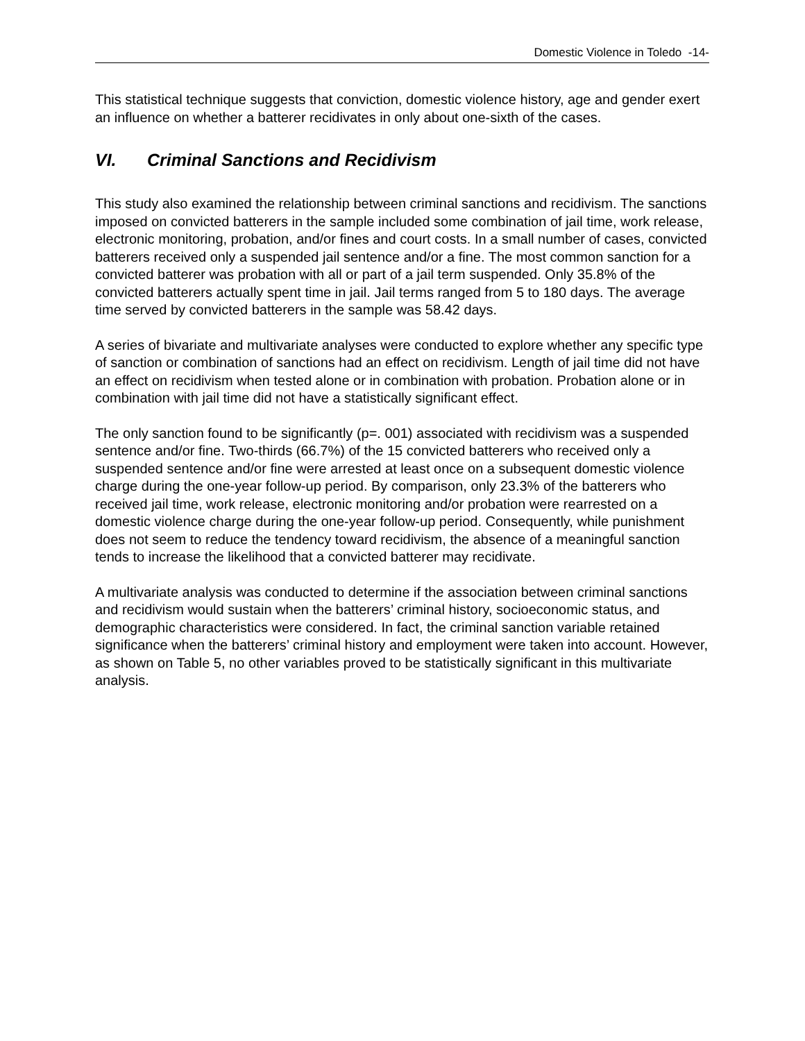Domestic Violence in Toledo -14-
This statistical technique suggests that conviction, domestic violence history, age and gender exert an influence on whether a batterer recidivates in only about one-sixth of the cases.
VI. Criminal Sanctions and Recidivism
This study also examined the relationship between criminal sanctions and recidivism. The sanctions imposed on convicted batterers in the sample included some combination of jail time, work release, electronic monitoring, probation, and/or fines and court costs. In a small number of cases, convicted batterers received only a suspended jail sentence and/or a fine. The most common sanction for a convicted batterer was probation with all or part of a jail term suspended. Only 35.8% of the convicted batterers actually spent time in jail. Jail terms ranged from 5 to 180 days. The average time served by convicted batterers in the sample was 58.42 days.
A series of bivariate and multivariate analyses were conducted to explore whether any specific type of sanction or combination of sanctions had an effect on recidivism. Length of jail time did not have an effect on recidivism when tested alone or in combination with probation. Probation alone or in combination with jail time did not have a statistically significant effect.
The only sanction found to be significantly (p=. 001) associated with recidivism was a suspended sentence and/or fine. Two-thirds (66.7%) of the 15 convicted batterers who received only a suspended sentence and/or fine were arrested at least once on a subsequent domestic violence charge during the one-year follow-up period. By comparison, only 23.3% of the batterers who received jail time, work release, electronic monitoring and/or probation were rearrested on a domestic violence charge during the one-year follow-up period. Consequently, while punishment does not seem to reduce the tendency toward recidivism, the absence of a meaningful sanction tends to increase the likelihood that a convicted batterer may recidivate.
A multivariate analysis was conducted to determine if the association between criminal sanctions and recidivism would sustain when the batterers’ criminal history, socioeconomic status, and demographic characteristics were considered. In fact, the criminal sanction variable retained significance when the batterers’ criminal history and employment were taken into account. However, as shown on Table 5, no other variables proved to be statistically significant in this multivariate analysis.